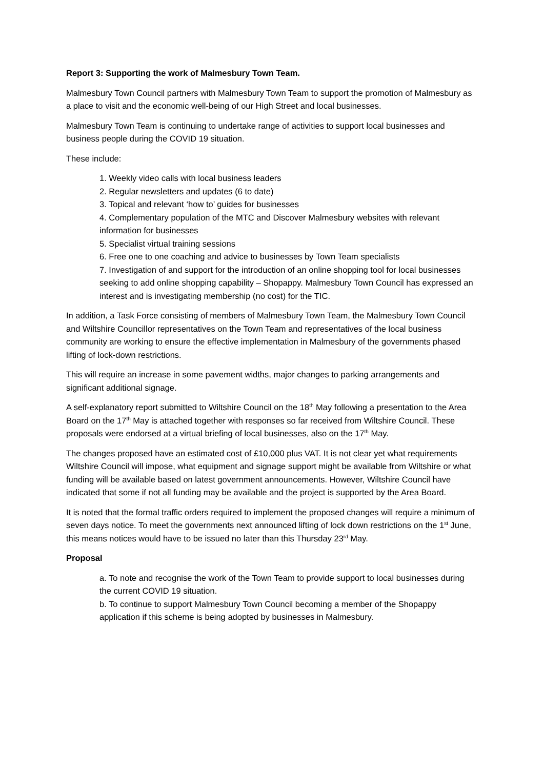Report 3: Supporting the work of Malmesbury Town Team.
Malmesbury Town Council partners with Malmesbury Town Team to support the promotion of Malmesbury as a place to visit and the economic well-being of our High Street and local businesses.
Malmesbury Town Team is continuing to undertake range of activities to support local businesses and business people during the COVID 19 situation.
These include:
1. Weekly video calls with local business leaders
2. Regular newsletters and updates (6 to date)
3. Topical and relevant ‘how to’ guides for businesses
4. Complementary population of the MTC and Discover Malmesbury websites with relevant information for businesses
5. Specialist virtual training sessions
6. Free one to one coaching and advice to businesses by Town Team specialists
7. Investigation of and support for the introduction of an online shopping tool for local businesses seeking to add online shopping capability – Shopappy. Malmesbury Town Council has expressed an interest and is investigating membership (no cost) for the TIC.
In addition, a Task Force consisting of members of Malmesbury Town Team, the Malmesbury Town Council and Wiltshire Councillor representatives on the Town Team and representatives of the local business community are working to ensure the effective implementation in Malmesbury of the governments phased lifting of lock-down restrictions.
This will require an increase in some pavement widths, major changes to parking arrangements and significant additional signage.
A self-explanatory report submitted to Wiltshire Council on the 18<sup>th</sup> May following a presentation to the Area Board on the 17<sup>th</sup> May is attached together with responses so far received from Wiltshire Council. These proposals were endorsed at a virtual briefing of local businesses, also on the 17<sup>th</sup> May.
The changes proposed have an estimated cost of £10,000 plus VAT. It is not clear yet what requirements Wiltshire Council will impose, what equipment and signage support might be available from Wiltshire or what funding will be available based on latest government announcements. However, Wiltshire Council have indicated that some if not all funding may be available and the project is supported by the Area Board.
It is noted that the formal traffic orders required to implement the proposed changes will require a minimum of seven days notice. To meet the governments next announced lifting of lock down restrictions on the 1<sup>st</sup> June, this means notices would have to be issued no later than this Thursday 23<sup>rd</sup> May.
Proposal
a. To note and recognise the work of the Town Team to provide support to local businesses during the current COVID 19 situation.
b. To continue to support Malmesbury Town Council becoming a member of the Shopappy application if this scheme is being adopted by businesses in Malmesbury.